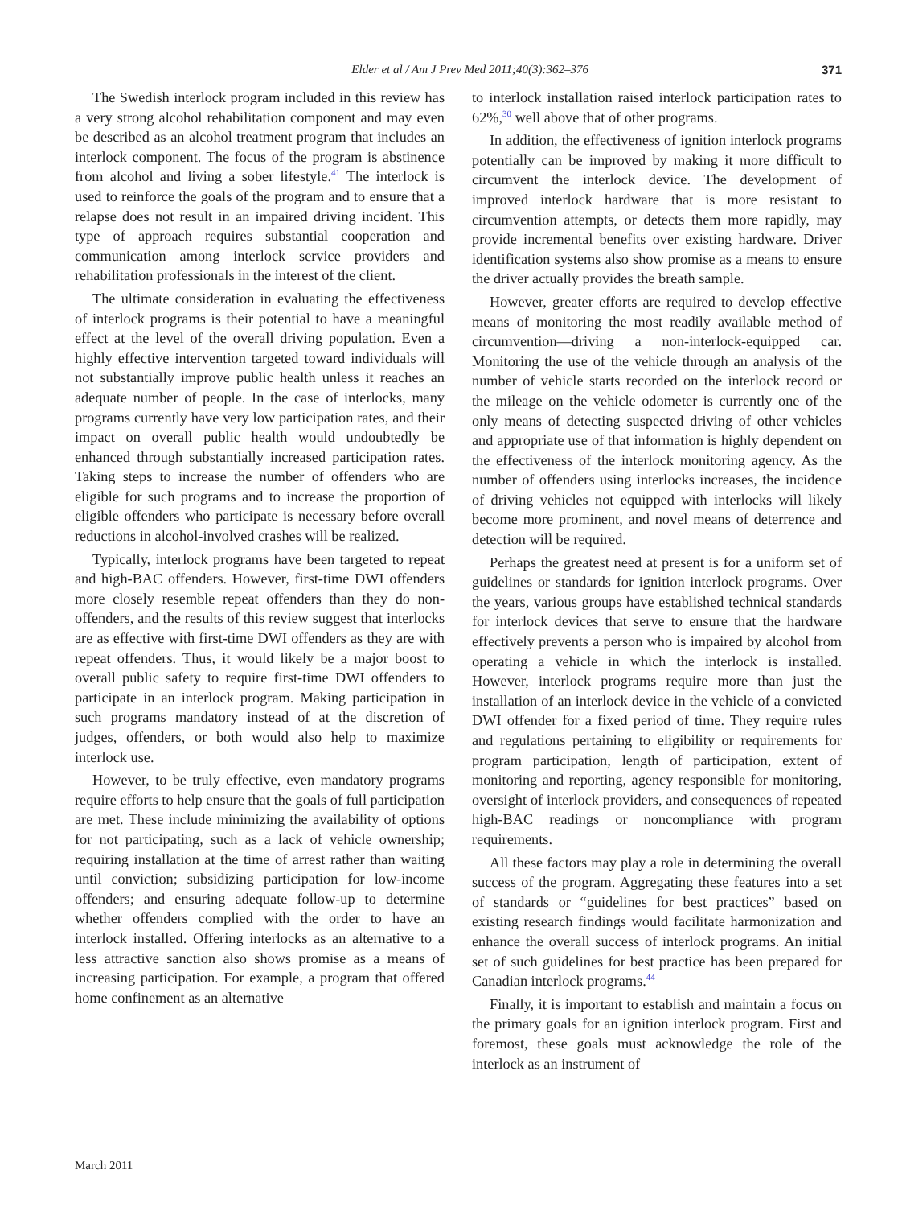Elder et al / Am J Prev Med 2011;40(3):362–376 371
The Swedish interlock program included in this review has a very strong alcohol rehabilitation component and may even be described as an alcohol treatment program that includes an interlock component. The focus of the program is abstinence from alcohol and living a sober lifestyle.<sup>41</sup> The interlock is used to reinforce the goals of the program and to ensure that a relapse does not result in an impaired driving incident. This type of approach requires substantial cooperation and communication among interlock service providers and rehabilitation professionals in the interest of the client.
The ultimate consideration in evaluating the effectiveness of interlock programs is their potential to have a meaningful effect at the level of the overall driving population. Even a highly effective intervention targeted toward individuals will not substantially improve public health unless it reaches an adequate number of people. In the case of interlocks, many programs currently have very low participation rates, and their impact on overall public health would undoubtedly be enhanced through substantially increased participation rates. Taking steps to increase the number of offenders who are eligible for such programs and to increase the proportion of eligible offenders who participate is necessary before overall reductions in alcohol-involved crashes will be realized.
Typically, interlock programs have been targeted to repeat and high-BAC offenders. However, first-time DWI offenders more closely resemble repeat offenders than they do non-offenders, and the results of this review suggest that interlocks are as effective with first-time DWI offenders as they are with repeat offenders. Thus, it would likely be a major boost to overall public safety to require first-time DWI offenders to participate in an interlock program. Making participation in such programs mandatory instead of at the discretion of judges, offenders, or both would also help to maximize interlock use.
However, to be truly effective, even mandatory programs require efforts to help ensure that the goals of full participation are met. These include minimizing the availability of options for not participating, such as a lack of vehicle ownership; requiring installation at the time of arrest rather than waiting until conviction; subsidizing participation for low-income offenders; and ensuring adequate follow-up to determine whether offenders complied with the order to have an interlock installed. Offering interlocks as an alternative to a less attractive sanction also shows promise as a means of increasing participation. For example, a program that offered home confinement as an alternative
to interlock installation raised interlock participation rates to 62%,<sup>30</sup> well above that of other programs.
In addition, the effectiveness of ignition interlock programs potentially can be improved by making it more difficult to circumvent the interlock device. The development of improved interlock hardware that is more resistant to circumvention attempts, or detects them more rapidly, may provide incremental benefits over existing hardware. Driver identification systems also show promise as a means to ensure the driver actually provides the breath sample.
However, greater efforts are required to develop effective means of monitoring the most readily available method of circumvention—driving a non-interlock-equipped car. Monitoring the use of the vehicle through an analysis of the number of vehicle starts recorded on the interlock record or the mileage on the vehicle odometer is currently one of the only means of detecting suspected driving of other vehicles and appropriate use of that information is highly dependent on the effectiveness of the interlock monitoring agency. As the number of offenders using interlocks increases, the incidence of driving vehicles not equipped with interlocks will likely become more prominent, and novel means of deterrence and detection will be required.
Perhaps the greatest need at present is for a uniform set of guidelines or standards for ignition interlock programs. Over the years, various groups have established technical standards for interlock devices that serve to ensure that the hardware effectively prevents a person who is impaired by alcohol from operating a vehicle in which the interlock is installed. However, interlock programs require more than just the installation of an interlock device in the vehicle of a convicted DWI offender for a fixed period of time. They require rules and regulations pertaining to eligibility or requirements for program participation, length of participation, extent of monitoring and reporting, agency responsible for monitoring, oversight of interlock providers, and consequences of repeated high-BAC readings or noncompliance with program requirements.
All these factors may play a role in determining the overall success of the program. Aggregating these features into a set of standards or “guidelines for best practices” based on existing research findings would facilitate harmonization and enhance the overall success of interlock programs. An initial set of such guidelines for best practice has been prepared for Canadian interlock programs.<sup>44</sup>
Finally, it is important to establish and maintain a focus on the primary goals for an ignition interlock program. First and foremost, these goals must acknowledge the role of the interlock as an instrument of
March 2011